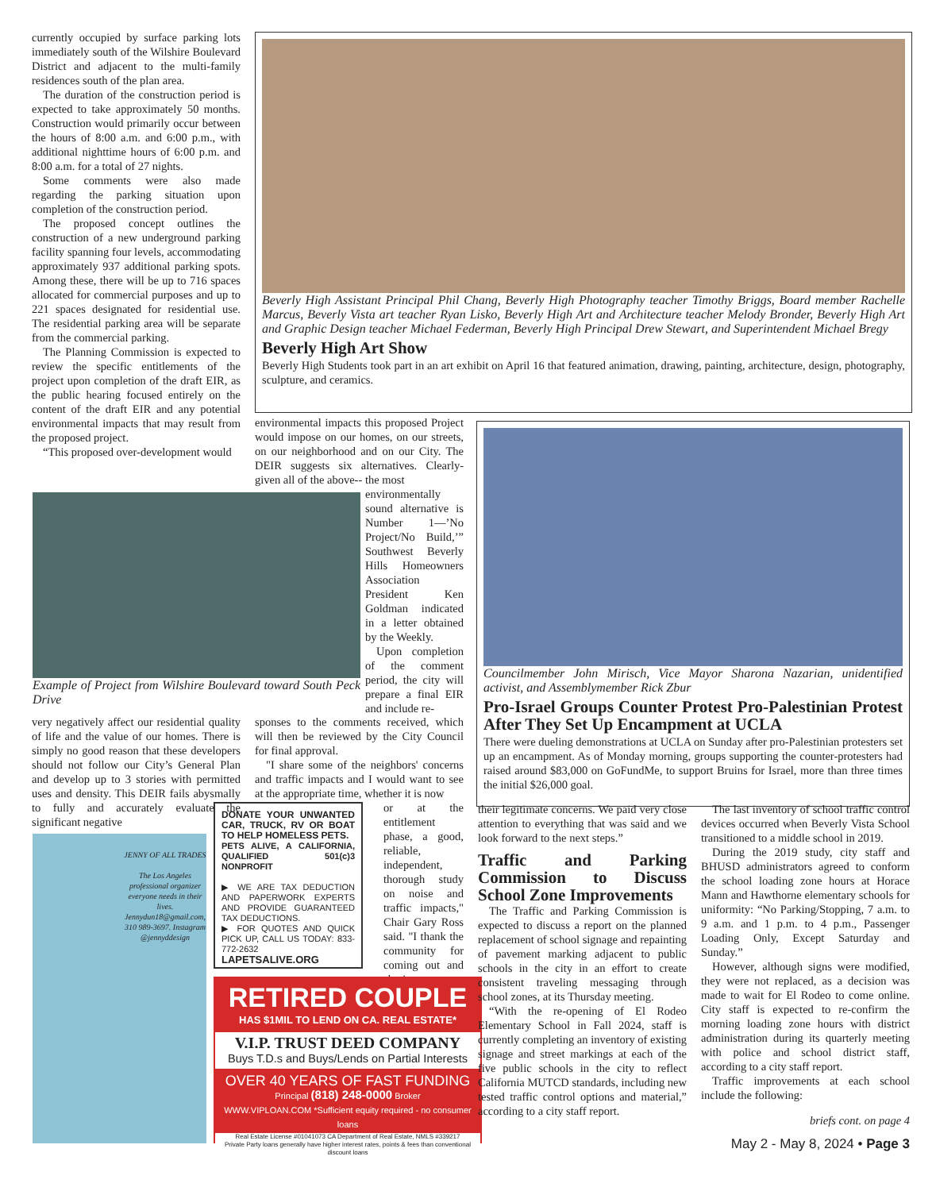currently occupied by surface parking lots immediately south of the Wilshire Boulevard District and adjacent to the multi-family residences south of the plan area.
The duration of the construction period is expected to take approximately 50 months. Construction would primarily occur between the hours of 8:00 a.m. and 6:00 p.m., with additional nighttime hours of 6:00 p.m. and 8:00 a.m. for a total of 27 nights.
Some comments were also made regarding the parking situation upon completion of the construction period.
The proposed concept outlines the construction of a new underground parking facility spanning four levels, accommodating approximately 937 additional parking spots. Among these, there will be up to 716 spaces allocated for commercial purposes and up to 221 spaces designated for residential use. The residential parking area will be separate from the commercial parking.
The Planning Commission is expected to review the specific entitlements of the project upon completion of the draft EIR, as the public hearing focused entirely on the content of the draft EIR and any potential environmental impacts that may result from the proposed project.
“This proposed over-development would
Beverly High Assistant Principal Phil Chang, Beverly High Photography teacher Timothy Briggs, Board member Rachelle Marcus, Beverly Vista art teacher Ryan Lisko, Beverly High Art and Architecture teacher Melody Bronder, Beverly High Art and Graphic Design teacher Michael Federman, Beverly High Principal Drew Stewart, and Superintendent Michael Bregy
Beverly High Art Show
Beverly High Students took part in an art exhibit on April 16 that featured animation, drawing, painting, architecture, design, photography, sculpture, and ceramics.
environmental impacts this proposed Project would impose on our homes, on our streets, on our neighborhood and on our City. The DEIR suggests six alternatives. Clearly-given all of the above-- the most
Example of Project from Wilshire Boulevard toward South Peck Drive
environmentally sound alternative is Number 1—’No Project/No Build,’” Southwest Beverly Hills Homeowners Association President Ken Goldman indicated in a letter obtained by the Weekly.
Upon completion of the comment period, the city will prepare a final EIR and include re-
very negatively affect our residential quality of life and the value of our homes. There is simply no good reason that these developers should not follow our City’s General Plan and develop up to 3 stories with permitted uses and density. This DEIR fails abysmally to fully and accurately evaluate the significant negative
sponses to the comments received, which will then be reviewed by the City Council for final approval.
"I share some of the neighbors' concerns and traffic impacts and I would want to see at the appropriate time, whether it is now
or at the entitlement phase, a good, reliable, independent, thorough study on noise and traffic impacts," Chair Gary Ross said. "I thank the community for coming out and sharing
DONATE YOUR UNWANTED CAR, TRUCK, RV OR BOAT TO HELP HOMELESS PETS.
PETS ALIVE, A CALIFORNIA, QUALIFIED 501(c)3 NONPROFIT
▶ WE ARE TAX DEDUCTION AND PAPERWORK EXPERTS AND PROVIDE GUARANTEED TAX DEDUCTIONS.
▶ FOR QUOTES AND QUICK PICK UP, CALL US TODAY: 833-772-2632
LAPETSALIVE.ORG
JENNY OF ALL TRADES
The Los Angeles professional organizer everyone needs in their lives. Jennydun18@gmail.com, 310 989-3697. Instagram @jennyddesign
RETIRED COUPLE
HAS $1MIL TO LEND ON CA. REAL ESTATE*
V.I.P. TRUST DEED COMPANY
Buys T.D.s and Buys/Lends on Partial Interests
OVER 40 YEARS OF FAST FUNDING
Principal (818) 248-0000 Broker
WWW.VIPLOAN.COM *Sufficient equity required - no consumer loans
Real Estate License #01041073 CA Department of Real Estate, NMLS #339217
Private Party loans generally have higher interest rates, points & fees than conventional discount loans
Councilmember John Mirisch, Vice Mayor Sharona Nazarian, unidentified activist, and Assemblymember Rick Zbur
Pro-Israel Groups Counter Protest Pro-Palestinian Protest After They Set Up Encampment at UCLA
There were dueling demonstrations at UCLA on Sunday after pro-Palestinian protesters set up an encampment. As of Monday morning, groups supporting the counter-protesters had raised around $83,000 on GoFundMe, to support Bruins for Israel, more than three times the initial $26,000 goal.
their legitimate concerns. We paid very close attention to everything that was said and we look forward to the next steps.”
Traffic and Parking Commission to Discuss School Zone Improvements
The Traffic and Parking Commission is expected to discuss a report on the planned replacement of school signage and repainting of pavement marking adjacent to public schools in the city in an effort to create consistent traveling messaging through school zones, at its Thursday meeting.
“With the re-opening of El Rodeo Elementary School in Fall 2024, staff is currently completing an inventory of existing signage and street markings at each of the five public schools in the city to reflect California MUTCD standards, including new tested traffic control options and material,” according to a city staff report.
The last inventory of school traffic control devices occurred when Beverly Vista School transitioned to a middle school in 2019.
During the 2019 study, city staff and BHUSD administrators agreed to conform the school loading zone hours at Horace Mann and Hawthorne elementary schools for uniformity: “No Parking/Stopping, 7 a.m. to 9 a.m. and 1 p.m. to 4 p.m., Passenger Loading Only, Except Saturday and Sunday.”
However, although signs were modified, they were not replaced, as a decision was made to wait for El Rodeo to come online. City staff is expected to re-confirm the morning loading zone hours with district administration during its quarterly meeting with police and school district staff, according to a city staff report.
Traffic improvements at each school include the following:
briefs cont. on page 4
May 2 - May 8, 2024 • Page 3